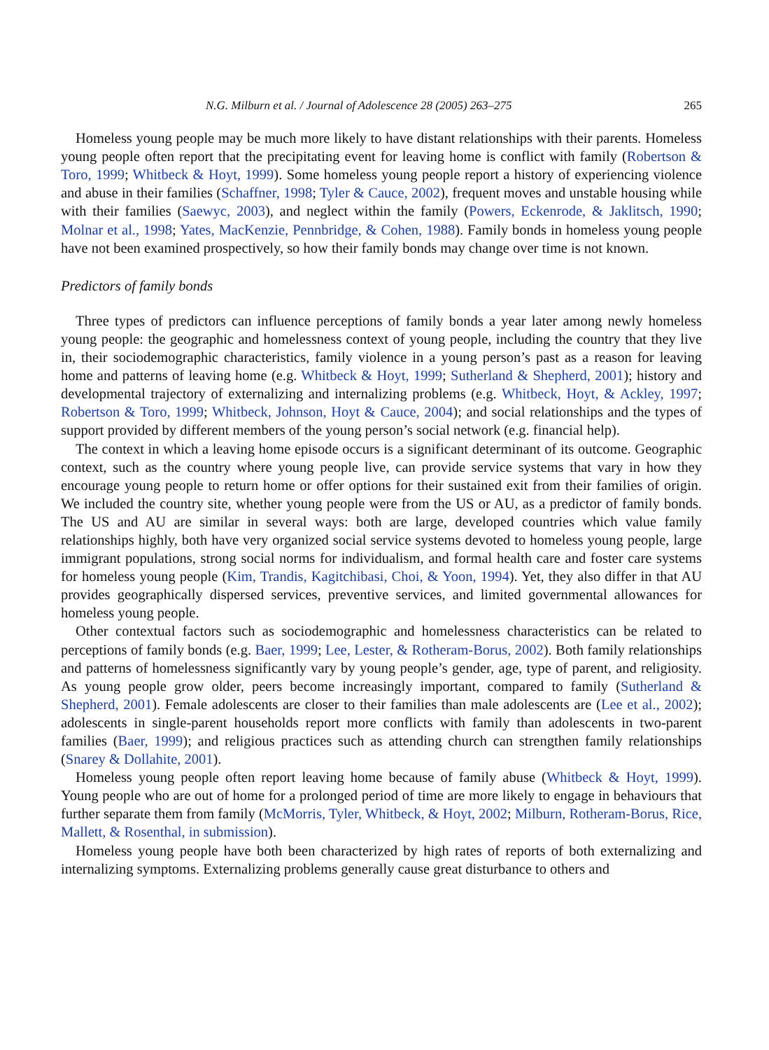N.G. Milburn et al. / Journal of Adolescence 28 (2005) 263–275 265
Homeless young people may be much more likely to have distant relationships with their parents. Homeless young people often report that the precipitating event for leaving home is conflict with family (Robertson & Toro, 1999; Whitbeck & Hoyt, 1999). Some homeless young people report a history of experiencing violence and abuse in their families (Schaffner, 1998; Tyler & Cauce, 2002), frequent moves and unstable housing while with their families (Saewyc, 2003), and neglect within the family (Powers, Eckenrode, & Jaklitsch, 1990; Molnar et al., 1998; Yates, MacKenzie, Pennbridge, & Cohen, 1988). Family bonds in homeless young people have not been examined prospectively, so how their family bonds may change over time is not known.
Predictors of family bonds
Three types of predictors can influence perceptions of family bonds a year later among newly homeless young people: the geographic and homelessness context of young people, including the country that they live in, their sociodemographic characteristics, family violence in a young person’s past as a reason for leaving home and patterns of leaving home (e.g. Whitbeck & Hoyt, 1999; Sutherland & Shepherd, 2001); history and developmental trajectory of externalizing and internalizing problems (e.g. Whitbeck, Hoyt, & Ackley, 1997; Robertson & Toro, 1999; Whitbeck, Johnson, Hoyt & Cauce, 2004); and social relationships and the types of support provided by different members of the young person’s social network (e.g. financial help).
The context in which a leaving home episode occurs is a significant determinant of its outcome. Geographic context, such as the country where young people live, can provide service systems that vary in how they encourage young people to return home or offer options for their sustained exit from their families of origin. We included the country site, whether young people were from the US or AU, as a predictor of family bonds. The US and AU are similar in several ways: both are large, developed countries which value family relationships highly, both have very organized social service systems devoted to homeless young people, large immigrant populations, strong social norms for individualism, and formal health care and foster care systems for homeless young people (Kim, Trandis, Kagitchibasi, Choi, & Yoon, 1994). Yet, they also differ in that AU provides geographically dispersed services, preventive services, and limited governmental allowances for homeless young people.
Other contextual factors such as sociodemographic and homelessness characteristics can be related to perceptions of family bonds (e.g. Baer, 1999; Lee, Lester, & Rotheram-Borus, 2002). Both family relationships and patterns of homelessness significantly vary by young people’s gender, age, type of parent, and religiosity. As young people grow older, peers become increasingly important, compared to family (Sutherland & Shepherd, 2001). Female adolescents are closer to their families than male adolescents are (Lee et al., 2002); adolescents in single-parent households report more conflicts with family than adolescents in two-parent families (Baer, 1999); and religious practices such as attending church can strengthen family relationships (Snarey & Dollahite, 2001).
Homeless young people often report leaving home because of family abuse (Whitbeck & Hoyt, 1999). Young people who are out of home for a prolonged period of time are more likely to engage in behaviours that further separate them from family (McMorris, Tyler, Whitbeck, & Hoyt, 2002; Milburn, Rotheram-Borus, Rice, Mallett, & Rosenthal, in submission).
Homeless young people have both been characterized by high rates of reports of both externalizing and internalizing symptoms. Externalizing problems generally cause great disturbance to others and